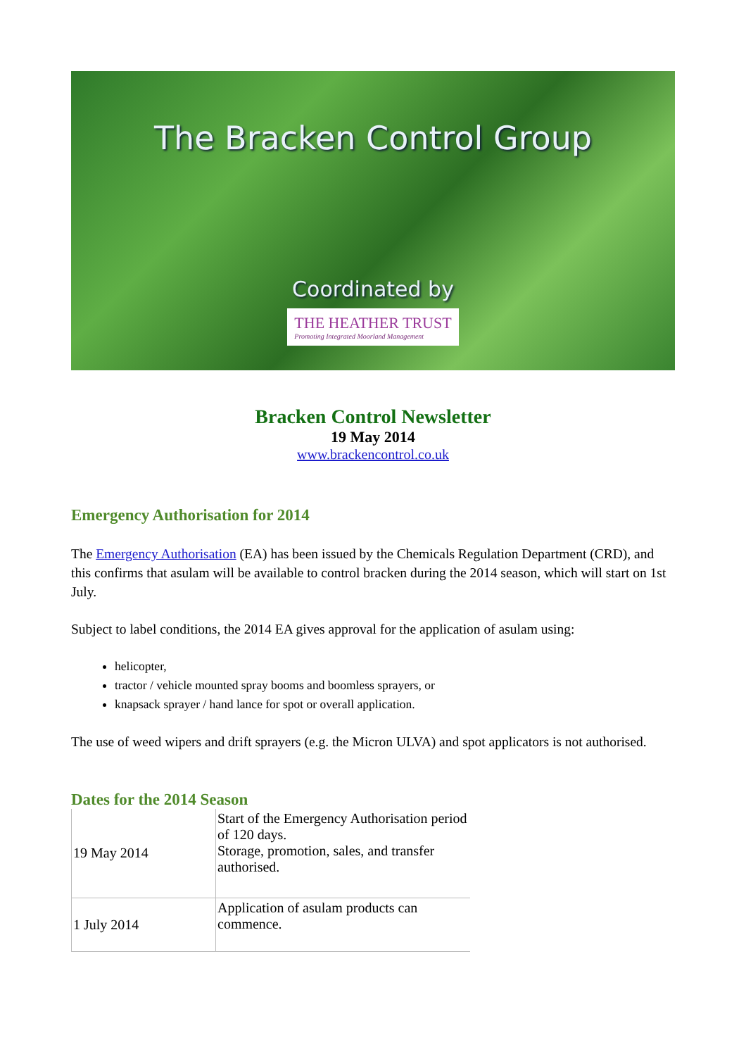The Bracken Control Group
Coordinated by
THE HEATHER TRUST Promoting Integrated Moorland Management
Bracken Control Newsletter
19 May 2014
www.brackencontrol.co.uk
Emergency Authorisation for 2014
The Emergency Authorisation (EA) has been issued by the Chemicals Regulation Department (CRD), and this confirms that asulam will be available to control bracken during the 2014 season, which will start on 1st July.
Subject to label conditions, the 2014 EA gives approval for the application of asulam using:
helicopter,
tractor / vehicle mounted spray booms and boomless sprayers, or
knapsack sprayer / hand lance for spot or overall application.
The use of weed wipers and drift sprayers (e.g. the Micron ULVA) and spot applicators is not authorised.
Dates for the 2014 Season
| 19 May 2014 | Start of the Emergency Authorisation period of 120 days. Storage, promotion, sales, and transfer authorised. |
| 1 July 2014 | Application of asulam products can commence. |